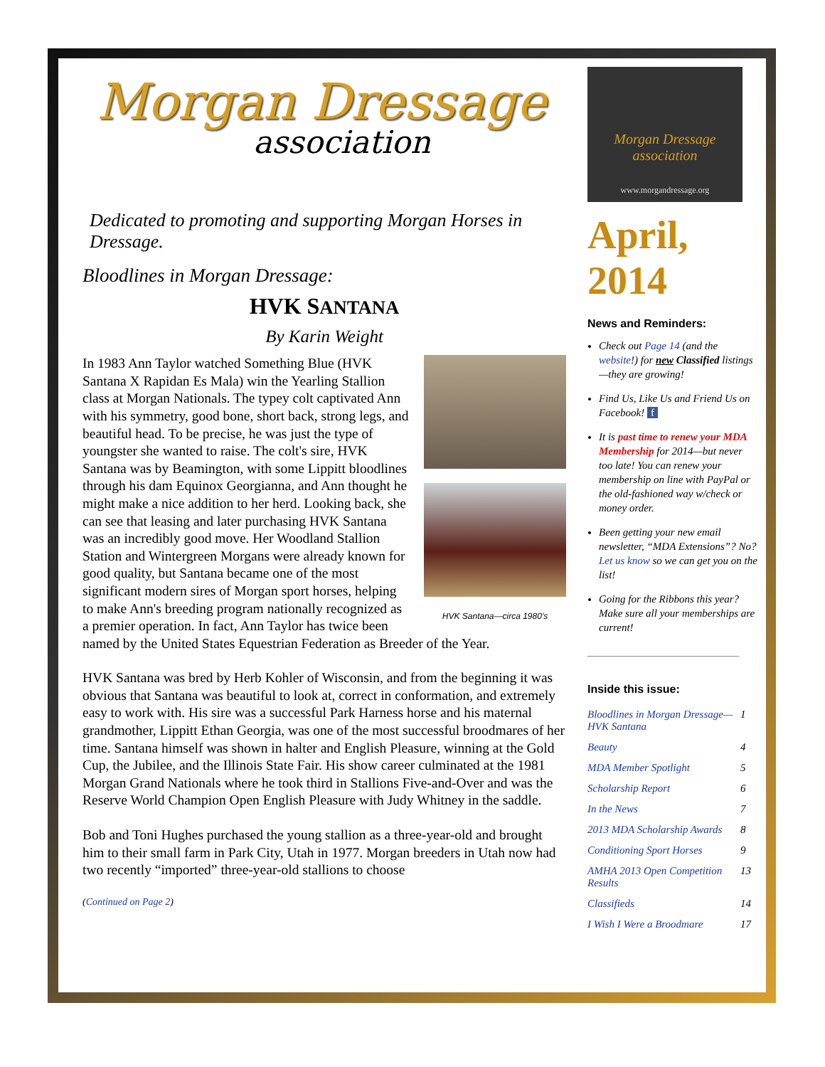Morgan Dressage
association
Dedicated to promoting and supporting Morgan Horses in Dressage.
Bloodlines in Morgan Dressage:
HVK SANTANA
By Karin Weight
HVK Santana—circa 1980's
In 1983 Ann Taylor watched Something Blue (HVK Santana X Rapidan Es Mala) win the Yearling Stallion class at Morgan Nationals. The typey colt captivated Ann with his symmetry, good bone, short back, strong legs, and beautiful head. To be precise, he was just the type of youngster she wanted to raise. The colt's sire, HVK Santana was by Beamington, with some Lippitt bloodlines through his dam Equinox Georgianna, and Ann thought he might make a nice addition to her herd. Looking back, she can see that leasing and later purchasing HVK Santana was an incredibly good move. Her Woodland Stallion Station and Wintergreen Morgans were already known for good quality, but Santana became one of the most significant modern sires of Morgan sport horses, helping to make Ann's breeding program nationally recognized as a premier operation. In fact, Ann Taylor has twice been named by the United States Equestrian Federation as Breeder of the Year.
HVK Santana was bred by Herb Kohler of Wisconsin, and from the beginning it was obvious that Santana was beautiful to look at, correct in conformation, and extremely easy to work with. His sire was a successful Park Harness horse and his maternal grandmother, Lippitt Ethan Georgia, was one of the most successful broodmares of her time. Santana himself was shown in halter and English Pleasure, winning at the Gold Cup, the Jubilee, and the Illinois State Fair. His show career culminated at the 1981 Morgan Grand Nationals where he took third in Stallions Five-and-Over and was the Reserve World Champion Open English Pleasure with Judy Whitney in the saddle.
Bob and Toni Hughes purchased the young stallion as a three-year-old and brought him to their small farm in Park City, Utah in 1977. Morgan breeders in Utah now had two recently “imported” three-year-old stallions to choose
(Continued on Page 2)
Morgan Dressage association
www.morgandressage.org
April, 2014
News and Reminders:
Check out Page 14 (and the website!) for new Classified listings—they are growing!
Find Us, Like Us and Friend Us on Facebook! f
It is past time to renew your MDA Membership for 2014—but never too late! You can renew your membership on line with PayPal or the old-fashioned way w/check or money order.
Been getting your new email newsletter, “MDA Extensions”? No? Let us know so we can get you on the list!
Going for the Ribbons this year? Make sure all your memberships are current!
Inside this issue:
| Bloodlines in Morgan Dressage—HVK Santana | 1 |
| Beauty | 4 |
| MDA Member Spotlight | 5 |
| Scholarship Report | 6 |
| In the News | 7 |
| 2013 MDA Scholarship Awards | 8 |
| Conditioning Sport Horses | 9 |
| AMHA 2013 Open Competition Results | 13 |
| Classifieds | 14 |
| I Wish I Were a Broodmare | 17 |